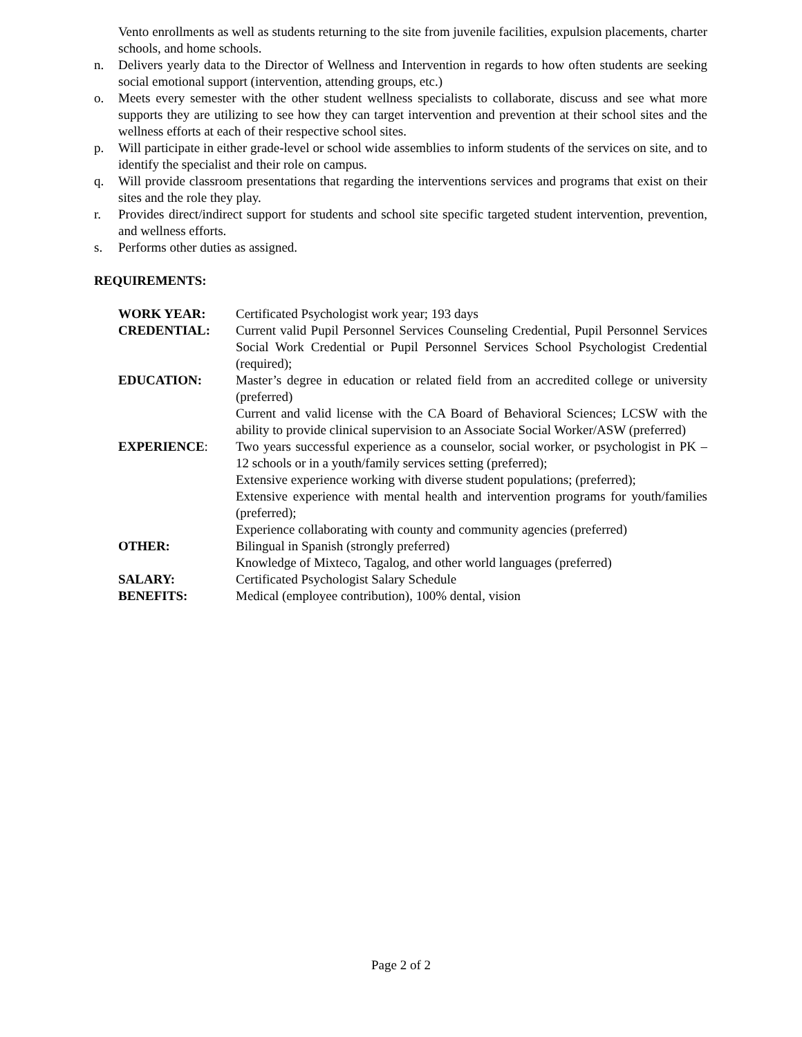Vento enrollments as well as students returning to the site from juvenile facilities, expulsion placements, charter schools, and home schools.
n. Delivers yearly data to the Director of Wellness and Intervention in regards to how often students are seeking social emotional support (intervention, attending groups, etc.)
o. Meets every semester with the other student wellness specialists to collaborate, discuss and see what more supports they are utilizing to see how they can target intervention and prevention at their school sites and the wellness efforts at each of their respective school sites.
p. Will participate in either grade-level or school wide assemblies to inform students of the services on site, and to identify the specialist and their role on campus.
q. Will provide classroom presentations that regarding the interventions services and programs that exist on their sites and the role they play.
r. Provides direct/indirect support for students and school site specific targeted student intervention, prevention, and wellness efforts.
s. Performs other duties as assigned.
REQUIREMENTS:
WORK YEAR: Certificated Psychologist work year; 193 days
CREDENTIAL: Current valid Pupil Personnel Services Counseling Credential, Pupil Personnel Services Social Work Credential or Pupil Personnel Services School Psychologist Credential (required);
EDUCATION: Master’s degree in education or related field from an accredited college or university (preferred)
Current and valid license with the CA Board of Behavioral Sciences; LCSW with the ability to provide clinical supervision to an Associate Social Worker/ASW (preferred)
EXPERIENCE: Two years successful experience as a counselor, social worker, or psychologist in PK – 12 schools or in a youth/family services setting (preferred);
Extensive experience working with diverse student populations; (preferred);
Extensive experience with mental health and intervention programs for youth/families (preferred);
Experience collaborating with county and community agencies (preferred)
OTHER: Bilingual in Spanish (strongly preferred)
Knowledge of Mixteco, Tagalog, and other world languages (preferred)
SALARY: Certificated Psychologist Salary Schedule
BENEFITS: Medical (employee contribution), 100% dental, vision
Page 2 of 2